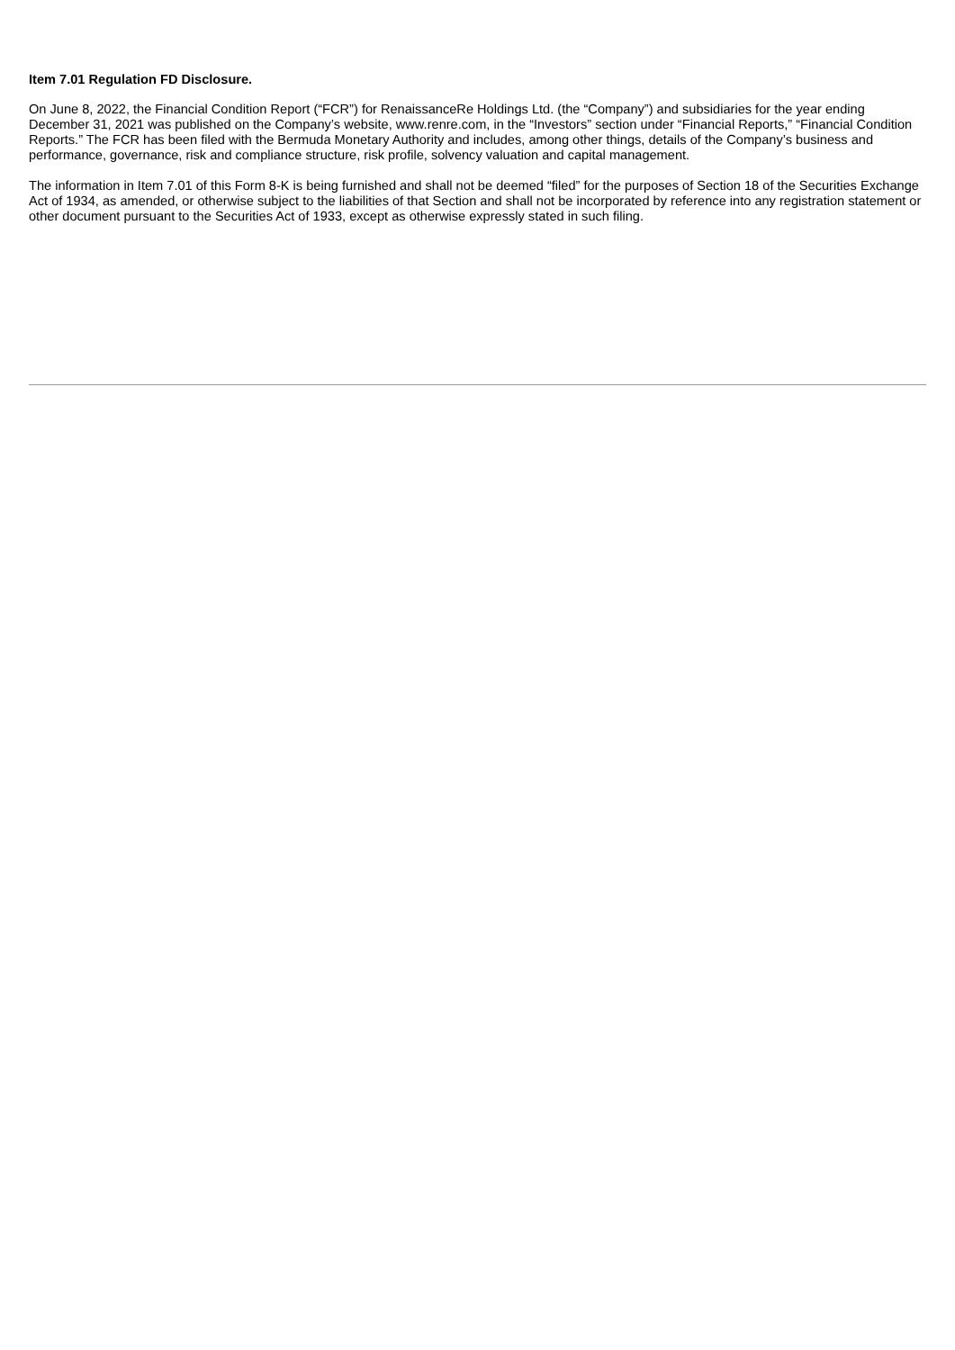Item 7.01 Regulation FD Disclosure.
On June 8, 2022, the Financial Condition Report (“FCR”) for RenaissanceRe Holdings Ltd. (the “Company”) and subsidiaries for the year ending December 31, 2021 was published on the Company’s website, www.renre.com, in the “Investors” section under “Financial Reports,” “Financial Condition Reports.” The FCR has been filed with the Bermuda Monetary Authority and includes, among other things, details of the Company’s business and performance, governance, risk and compliance structure, risk profile, solvency valuation and capital management.
The information in Item 7.01 of this Form 8-K is being furnished and shall not be deemed “filed” for the purposes of Section 18 of the Securities Exchange Act of 1934, as amended, or otherwise subject to the liabilities of that Section and shall not be incorporated by reference into any registration statement or other document pursuant to the Securities Act of 1933, except as otherwise expressly stated in such filing.